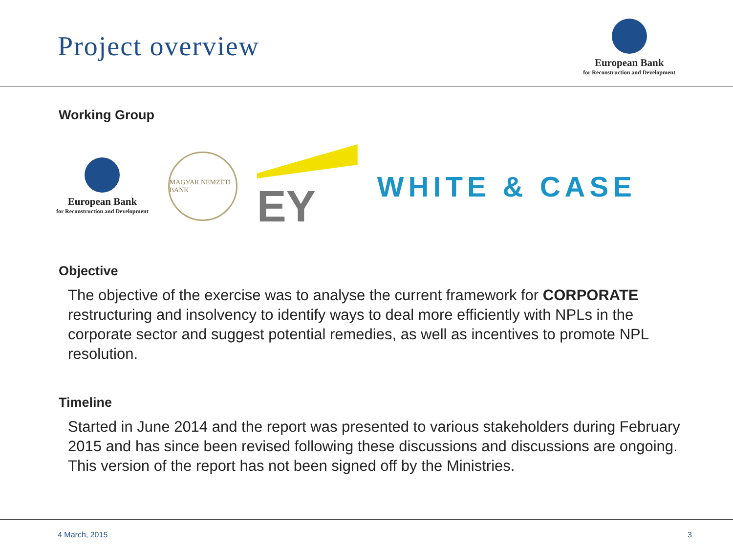Project overview
European Bank
for Reconstruction and Development
Working Group
European Bank
for Reconstruction and Development
MAGYAR NEMZETI BANK
EY
WHITE & CASE
Objective
The objective of the exercise was to analyse the current framework for CORPORATE restructuring and insolvency to identify ways to deal more efficiently with NPLs in the corporate sector and suggest potential remedies, as well as incentives to promote NPL resolution.
Timeline
Started in June 2014 and the report was presented to various stakeholders during February 2015 and has since been revised following these discussions and discussions are ongoing. This version of the report has not been signed off by the Ministries.
4 March, 2015 3